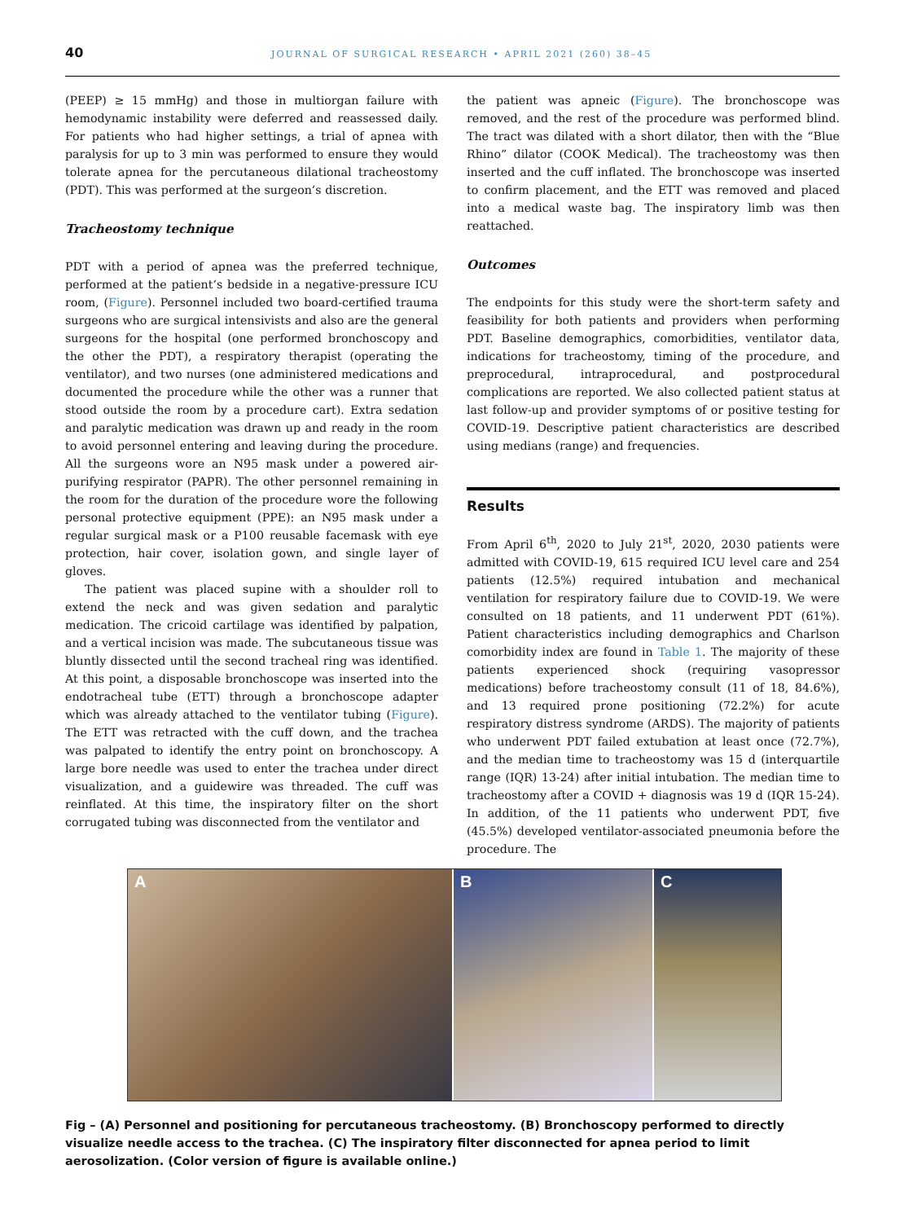40 JOURNAL OF SURGICAL RESEARCH • APRIL 2021 (260) 38–45
(PEEP) ≥ 15 mmHg) and those in multiorgan failure with hemodynamic instability were deferred and reassessed daily. For patients who had higher settings, a trial of apnea with paralysis for up to 3 min was performed to ensure they would tolerate apnea for the percutaneous dilational tracheostomy (PDT). This was performed at the surgeon’s discretion.
Tracheostomy technique
PDT with a period of apnea was the preferred technique, performed at the patient’s bedside in a negative-pressure ICU room, (Figure). Personnel included two board-certified trauma surgeons who are surgical intensivists and also are the general surgeons for the hospital (one performed bronchoscopy and the other the PDT), a respiratory therapist (operating the ventilator), and two nurses (one administered medications and documented the procedure while the other was a runner that stood outside the room by a procedure cart). Extra sedation and paralytic medication was drawn up and ready in the room to avoid personnel entering and leaving during the procedure. All the surgeons wore an N95 mask under a powered air-purifying respirator (PAPR). The other personnel remaining in the room for the duration of the procedure wore the following personal protective equipment (PPE): an N95 mask under a regular surgical mask or a P100 reusable facemask with eye protection, hair cover, isolation gown, and single layer of gloves.
The patient was placed supine with a shoulder roll to extend the neck and was given sedation and paralytic medication. The cricoid cartilage was identified by palpation, and a vertical incision was made. The subcutaneous tissue was bluntly dissected until the second tracheal ring was identified. At this point, a disposable bronchoscope was inserted into the endotracheal tube (ETT) through a bronchoscope adapter which was already attached to the ventilator tubing (Figure). The ETT was retracted with the cuff down, and the trachea was palpated to identify the entry point on bronchoscopy. A large bore needle was used to enter the trachea under direct visualization, and a guidewire was threaded. The cuff was reinflated. At this time, the inspiratory filter on the short corrugated tubing was disconnected from the ventilator and
the patient was apneic (Figure). The bronchoscope was removed, and the rest of the procedure was performed blind. The tract was dilated with a short dilator, then with the “Blue Rhino” dilator (COOK Medical). The tracheostomy was then inserted and the cuff inflated. The bronchoscope was inserted to confirm placement, and the ETT was removed and placed into a medical waste bag. The inspiratory limb was then reattached.
Outcomes
The endpoints for this study were the short-term safety and feasibility for both patients and providers when performing PDT. Baseline demographics, comorbidities, ventilator data, indications for tracheostomy, timing of the procedure, and preprocedural, intraprocedural, and postprocedural complications are reported. We also collected patient status at last follow-up and provider symptoms of or positive testing for COVID-19. Descriptive patient characteristics are described using medians (range) and frequencies.
Results
From April 6<sup>th</sup>, 2020 to July 21<sup>st</sup>, 2020, 2030 patients were admitted with COVID-19, 615 required ICU level care and 254 patients (12.5%) required intubation and mechanical ventilation for respiratory failure due to COVID-19. We were consulted on 18 patients, and 11 underwent PDT (61%). Patient characteristics including demographics and Charlson comorbidity index are found in Table 1. The majority of these patients experienced shock (requiring vasopressor medications) before tracheostomy consult (11 of 18, 84.6%), and 13 required prone positioning (72.2%) for acute respiratory distress syndrome (ARDS). The majority of patients who underwent PDT failed extubation at least once (72.7%), and the median time to tracheostomy was 15 d (interquartile range (IQR) 13-24) after initial intubation. The median time to tracheostomy after a COVID + diagnosis was 19 d (IQR 15-24). In addition, of the 11 patients who underwent PDT, five (45.5%) developed ventilator-associated pneumonia before the procedure. The
A B C
Fig – (A) Personnel and positioning for percutaneous tracheostomy. (B) Bronchoscopy performed to directly visualize needle access to the trachea. (C) The inspiratory filter disconnected for apnea period to limit aerosolization. (Color version of figure is available online.)